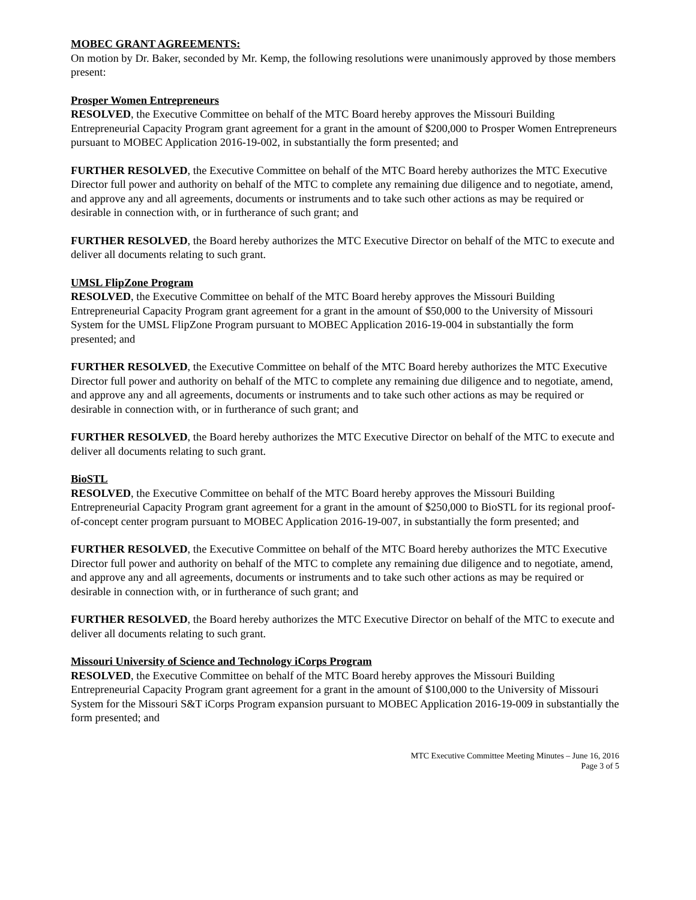MOBEC GRANT AGREEMENTS:
On motion by Dr. Baker, seconded by Mr. Kemp, the following resolutions were unanimously approved by those members present:
Prosper Women Entrepreneurs
RESOLVED, the Executive Committee on behalf of the MTC Board hereby approves the Missouri Building Entrepreneurial Capacity Program grant agreement for a grant in the amount of $200,000 to Prosper Women Entrepreneurs pursuant to MOBEC Application 2016-19-002, in substantially the form presented; and
FURTHER RESOLVED, the Executive Committee on behalf of the MTC Board hereby authorizes the MTC Executive Director full power and authority on behalf of the MTC to complete any remaining due diligence and to negotiate, amend, and approve any and all agreements, documents or instruments and to take such other actions as may be required or desirable in connection with, or in furtherance of such grant; and
FURTHER RESOLVED, the Board hereby authorizes the MTC Executive Director on behalf of the MTC to execute and deliver all documents relating to such grant.
UMSL FlipZone Program
RESOLVED, the Executive Committee on behalf of the MTC Board hereby approves the Missouri Building Entrepreneurial Capacity Program grant agreement for a grant in the amount of $50,000 to the University of Missouri System for the UMSL FlipZone Program pursuant to MOBEC Application 2016-19-004 in substantially the form presented; and
FURTHER RESOLVED, the Executive Committee on behalf of the MTC Board hereby authorizes the MTC Executive Director full power and authority on behalf of the MTC to complete any remaining due diligence and to negotiate, amend, and approve any and all agreements, documents or instruments and to take such other actions as may be required or desirable in connection with, or in furtherance of such grant; and
FURTHER RESOLVED, the Board hereby authorizes the MTC Executive Director on behalf of the MTC to execute and deliver all documents relating to such grant.
BioSTL
RESOLVED, the Executive Committee on behalf of the MTC Board hereby approves the Missouri Building Entrepreneurial Capacity Program grant agreement for a grant in the amount of $250,000 to BioSTL for its regional proof-of-concept center program pursuant to MOBEC Application 2016-19-007, in substantially the form presented; and
FURTHER RESOLVED, the Executive Committee on behalf of the MTC Board hereby authorizes the MTC Executive Director full power and authority on behalf of the MTC to complete any remaining due diligence and to negotiate, amend, and approve any and all agreements, documents or instruments and to take such other actions as may be required or desirable in connection with, or in furtherance of such grant; and
FURTHER RESOLVED, the Board hereby authorizes the MTC Executive Director on behalf of the MTC to execute and deliver all documents relating to such grant.
Missouri University of Science and Technology iCorps Program
RESOLVED, the Executive Committee on behalf of the MTC Board hereby approves the Missouri Building Entrepreneurial Capacity Program grant agreement for a grant in the amount of $100,000 to the University of Missouri System for the Missouri S&T iCorps Program expansion pursuant to MOBEC Application 2016-19-009 in substantially the form presented; and
MTC Executive Committee Meeting Minutes – June 16, 2016
Page 3 of 5